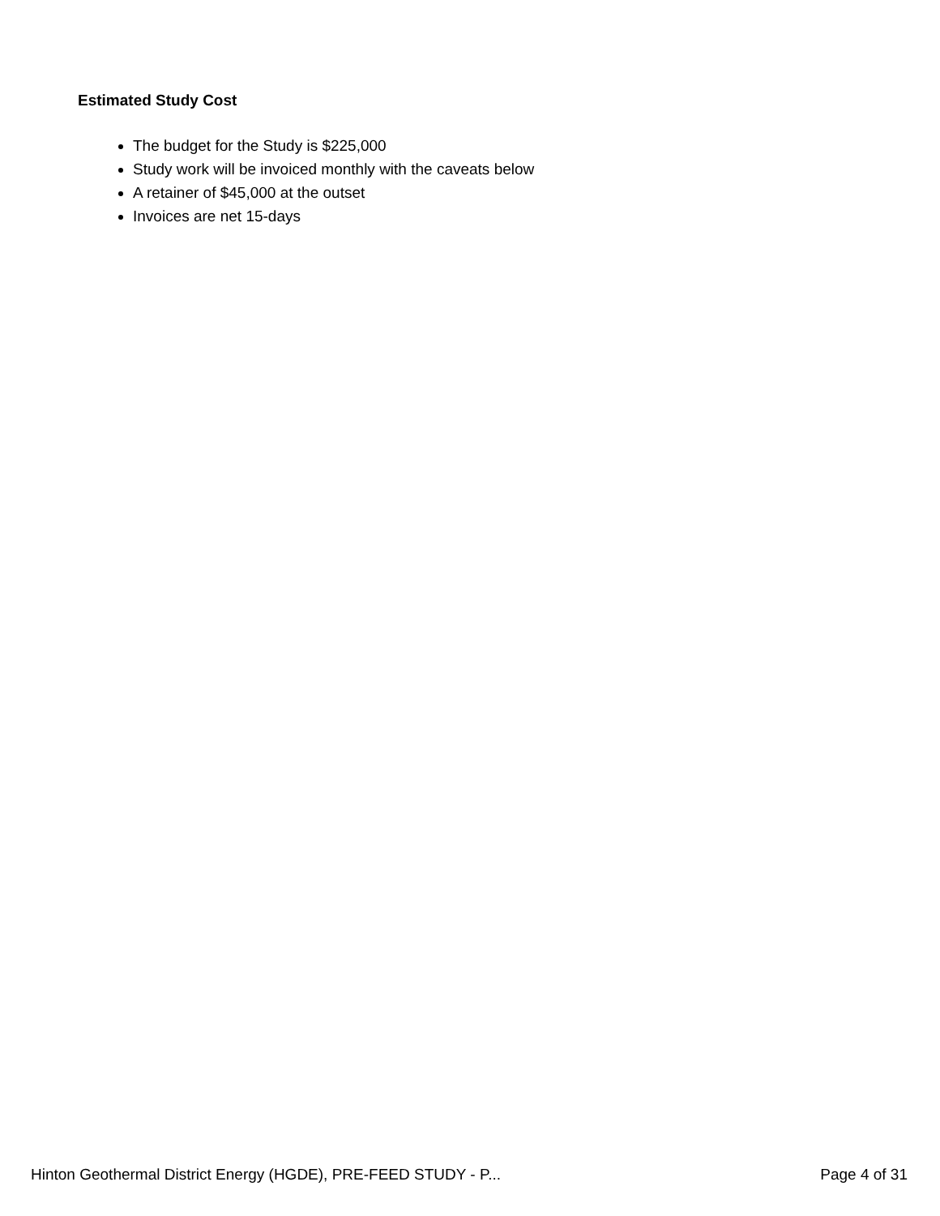Estimated Study Cost
The budget for the Study is $225,000
Study work will be invoiced monthly with the caveats below
A retainer of $45,000 at the outset
Invoices are net 15-days
Hinton Geothermal District Energy (HGDE), PRE-FEED STUDY - P... Page 4 of 31